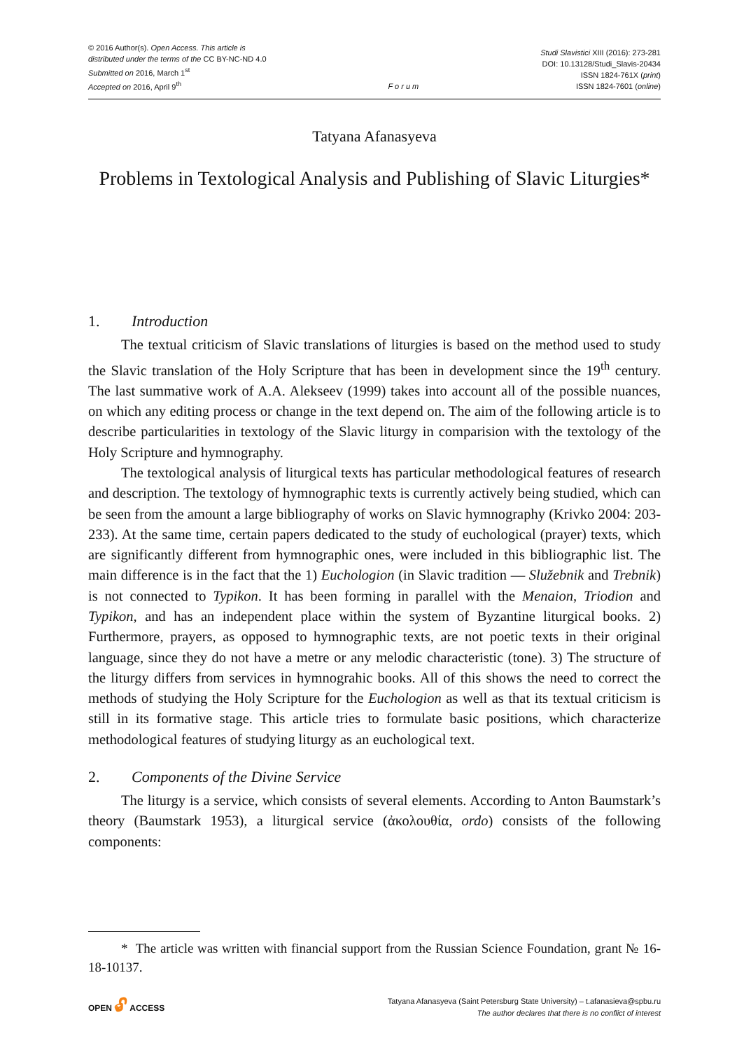© 2016 Author(s). Open Access. This article is
distributed under the terms of the CC BY-NC-ND 4.0
Submitted on 2016, March 1<sup>st</sup>
Accepted on 2016, April 9<sup>th</sup>
F o r u m
Studi Slavistici XIII (2016): 273-281
DOI: 10.13128/Studi_Slavis-20434
ISSN 1824-761X (print)
ISSN 1824-7601 (online)
Tatyana Afanasyeva
Problems in Textological Analysis and Publishing of Slavic Liturgies*
1. Introduction
The textual criticism of Slavic translations of liturgies is based on the method used to study the Slavic translation of the Holy Scripture that has been in development since the 19<sup>th</sup> century. The last summative work of A.A. Alekseev (1999) takes into account all of the possible nuances, on which any editing process or change in the text depend on. The aim of the following article is to describe particularities in textology of the Slavic liturgy in comparision with the textology of the Holy Scripture and hymnography.
The textological analysis of liturgical texts has particular methodological features of research and description. The textology of hymnographic texts is currently actively being studied, which can be seen from the amount a large bibliography of works on Slavic hymnography (Krivko 2004: 203-233). At the same time, certain papers dedicated to the study of euchological (prayer) texts, which are significantly different from hymnographic ones, were included in this bibliographic list. The main difference is in the fact that the 1) Euchologion (in Slavic tradition — Služebnik and Trebnik) is not connected to Typikon. It has been forming in parallel with the Menaion, Triodion and Typikon, and has an independent place within the system of Byzantine liturgical books. 2) Furthermore, prayers, as opposed to hymnographic texts, are not poetic texts in their original language, since they do not have a metre or any melodic characteristic (tone). 3) The structure of the liturgy differs from services in hymnograhic books. All of this shows the need to correct the methods of studying the Holy Scripture for the Euchologion as well as that its textual criticism is still in its formative stage. This article tries to formulate basic positions, which characterize methodological features of studying liturgy as an euchological text.
2. Components of the Divine Service
The liturgy is a service, which consists of several elements. According to Anton Baumstark’s theory (Baumstark 1953), a liturgical service (ἀκολουθία, ordo) consists of the following components:
* The article was written with financial support from the Russian Science Foundation, grant № 16-18-10137.
OPEN 🔓︎ ACCESS
Tatyana Afanasyeva (Saint Petersburg State University) – t.afanasieva@spbu.ru
The author declares that there is no conflict of interest